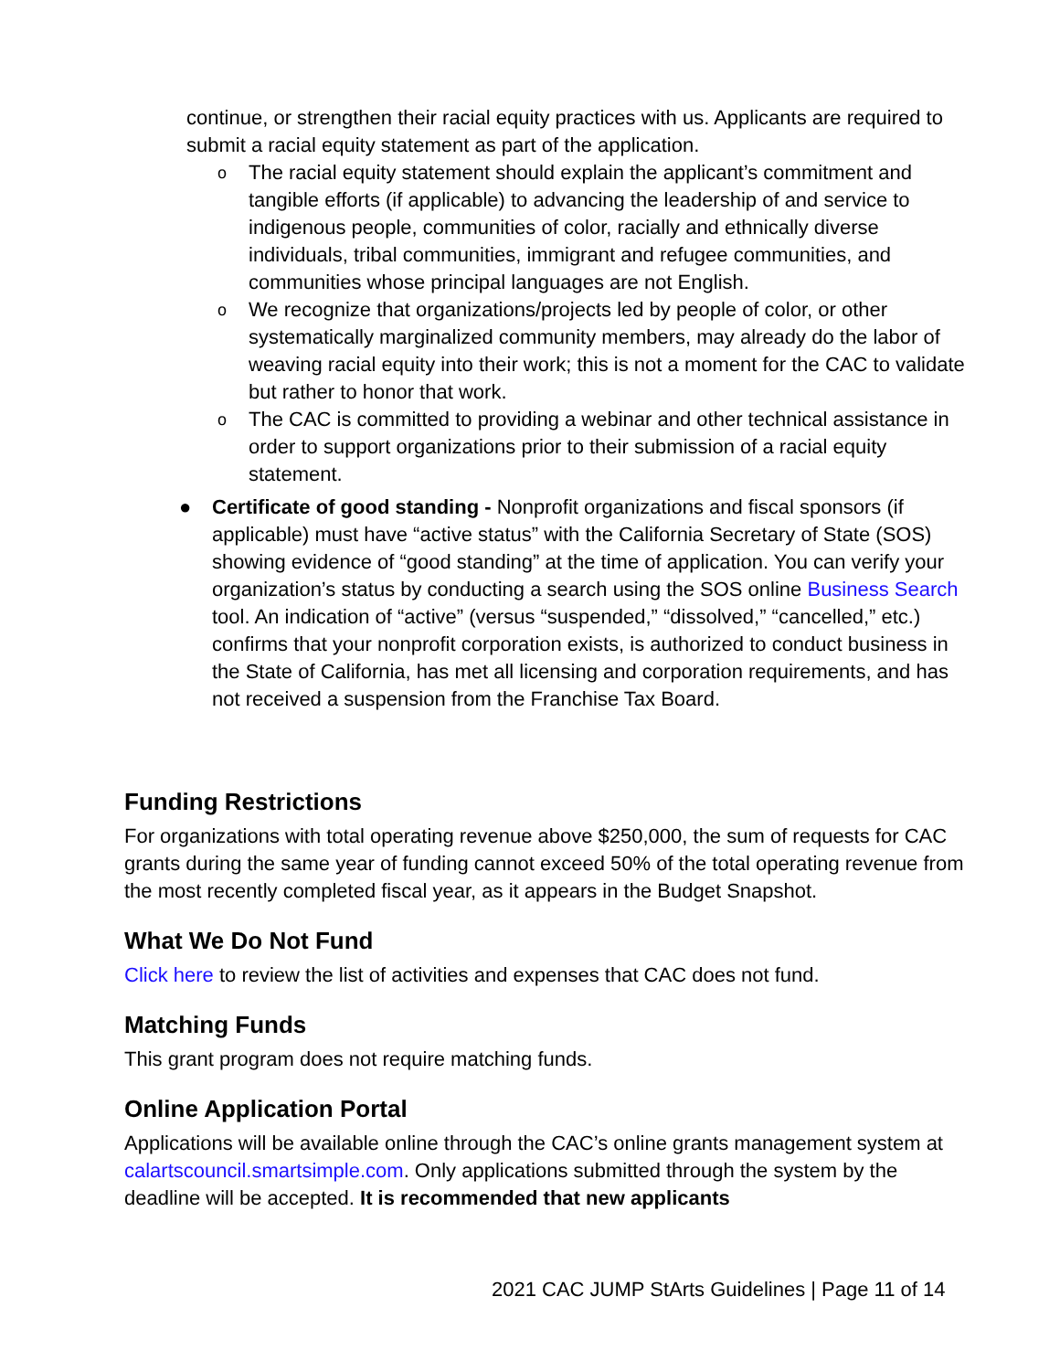continue, or strengthen their racial equity practices with us. Applicants are required to submit a racial equity statement as part of the application.
o The racial equity statement should explain the applicant’s commitment and tangible efforts (if applicable) to advancing the leadership of and service to indigenous people, communities of color, racially and ethnically diverse individuals, tribal communities, immigrant and refugee communities, and communities whose principal languages are not English.
o We recognize that organizations/projects led by people of color, or other systematically marginalized community members, may already do the labor of weaving racial equity into their work; this is not a moment for the CAC to validate but rather to honor that work.
o The CAC is committed to providing a webinar and other technical assistance in order to support organizations prior to their submission of a racial equity statement.
● Certificate of good standing - Nonprofit organizations and fiscal sponsors (if applicable) must have “active status” with the California Secretary of State (SOS) showing evidence of “good standing” at the time of application. You can verify your organization’s status by conducting a search using the SOS online Business Search tool. An indication of “active” (versus “suspended,” “dissolved,” “cancelled,” etc.) confirms that your nonprofit corporation exists, is authorized to conduct business in the State of California, has met all licensing and corporation requirements, and has not received a suspension from the Franchise Tax Board.
Funding Restrictions
For organizations with total operating revenue above $250,000, the sum of requests for CAC grants during the same year of funding cannot exceed 50% of the total operating revenue from the most recently completed fiscal year, as it appears in the Budget Snapshot.
What We Do Not Fund
Click here to review the list of activities and expenses that CAC does not fund.
Matching Funds
This grant program does not require matching funds.
Online Application Portal
Applications will be available online through the CAC’s online grants management system at calartscouncil.smartsimple.com. Only applications submitted through the system by the deadline will be accepted. It is recommended that new applicants
2021 CAC JUMP StArts Guidelines | Page 11 of 14